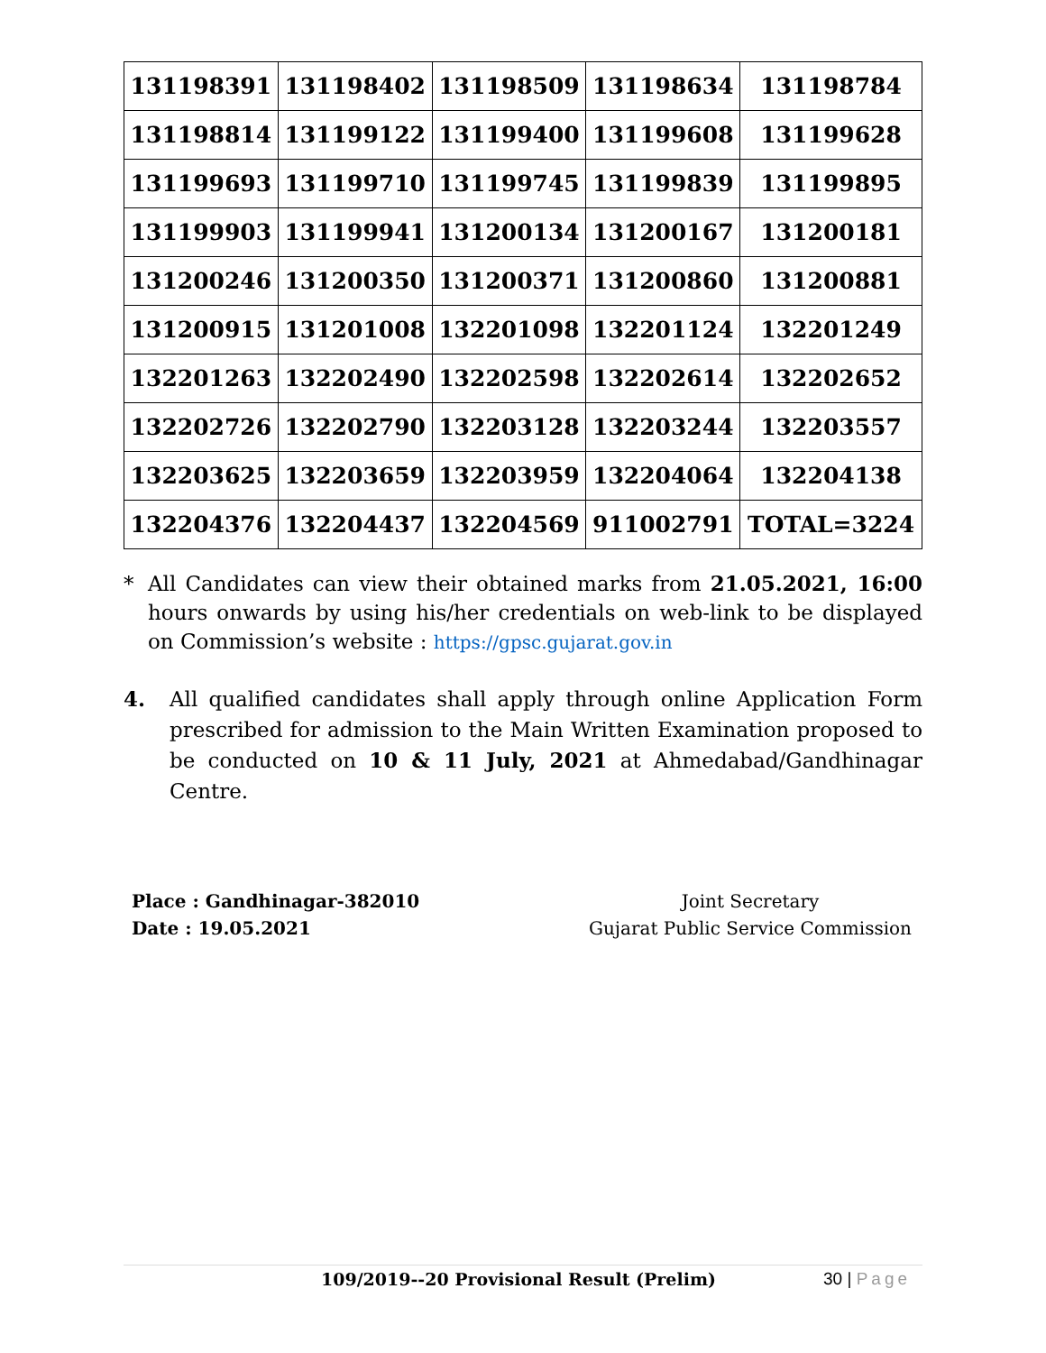| 131198391 | 131198402 | 131198509 | 131198634 | 131198784 |
| 131198814 | 131199122 | 131199400 | 131199608 | 131199628 |
| 131199693 | 131199710 | 131199745 | 131199839 | 131199895 |
| 131199903 | 131199941 | 131200134 | 131200167 | 131200181 |
| 131200246 | 131200350 | 131200371 | 131200860 | 131200881 |
| 131200915 | 131201008 | 132201098 | 132201124 | 132201249 |
| 132201263 | 132202490 | 132202598 | 132202614 | 132202652 |
| 132202726 | 132202790 | 132203128 | 132203244 | 132203557 |
| 132203625 | 132203659 | 132203959 | 132204064 | 132204138 |
| 132204376 | 132204437 | 132204569 | 911002791 | TOTAL=3224 |
* All Candidates can view their obtained marks from 21.05.2021, 16:00 hours onwards by using his/her credentials on web-link to be displayed on Commission’s website : https://gpsc.gujarat.gov.in
4. All qualified candidates shall apply through online Application Form prescribed for admission to the Main Written Examination proposed to be conducted on 10 & 11 July, 2021 at Ahmedabad/Gandhinagar Centre.
Place : Gandhinagar-382010
Date : 19.05.2021
Joint Secretary
Gujarat Public Service Commission
109/2019--20 Provisional Result (Prelim) 30 | Page